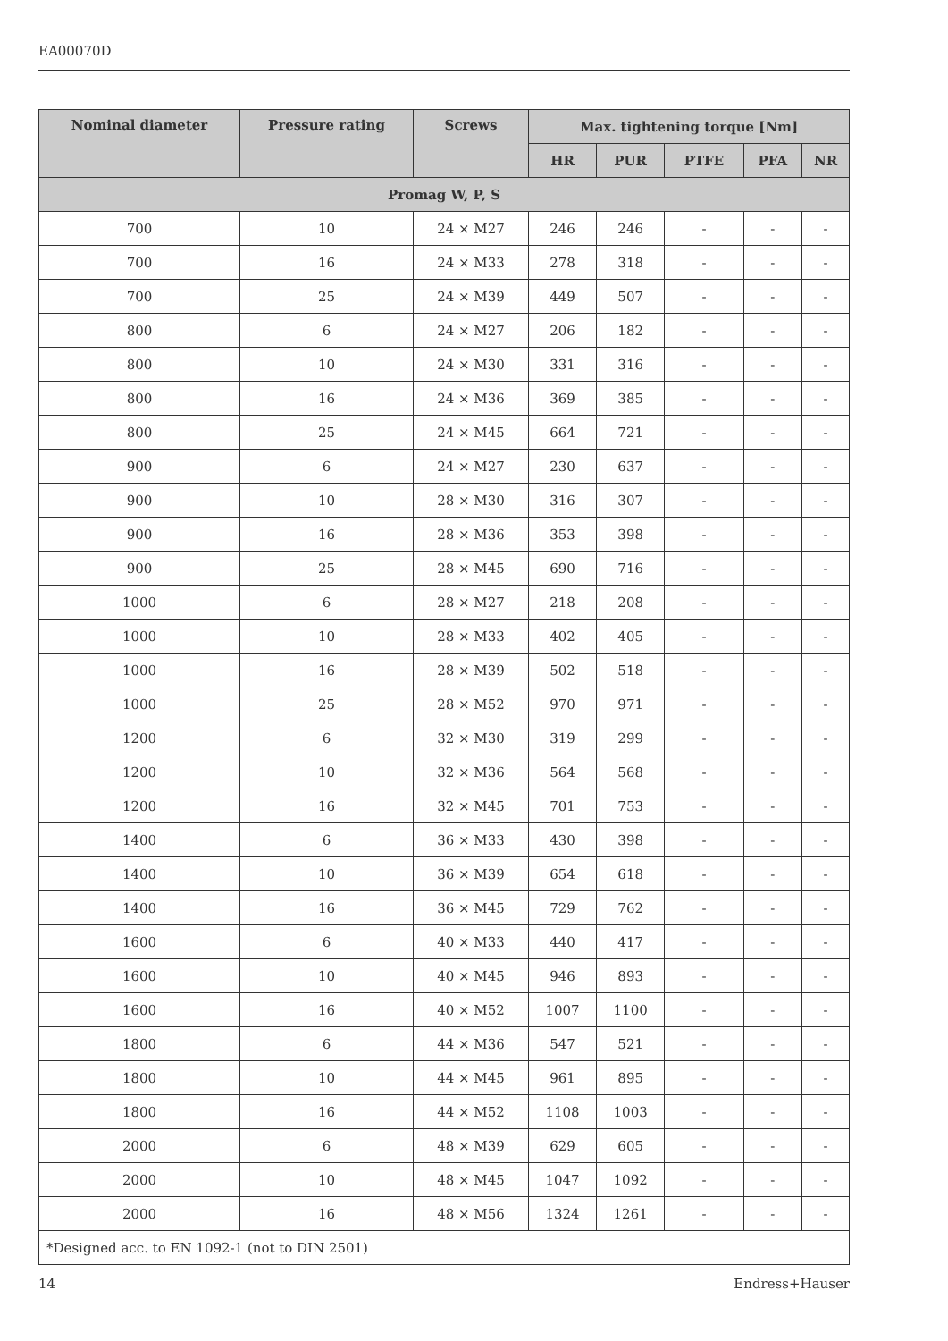EA00070D
| Nominal diameter | Pressure rating | Screws | Max. tightening torque [Nm] | | | | |
| --- | --- | --- | --- | --- | --- | --- | --- |
| | | | HR | PUR | PTFE | PFA | NR |
| Promag W, P, S | | | | | | | |
| 700 | 10 | 24 × M27 | 246 | 246 | - | - | - |
| 700 | 16 | 24 × M33 | 278 | 318 | - | - | - |
| 700 | 25 | 24 × M39 | 449 | 507 | - | - | - |
| 800 | 6 | 24 × M27 | 206 | 182 | - | - | - |
| 800 | 10 | 24 × M30 | 331 | 316 | - | - | - |
| 800 | 16 | 24 × M36 | 369 | 385 | - | - | - |
| 800 | 25 | 24 × M45 | 664 | 721 | - | - | - |
| 900 | 6 | 24 × M27 | 230 | 637 | - | - | - |
| 900 | 10 | 28 × M30 | 316 | 307 | - | - | - |
| 900 | 16 | 28 × M36 | 353 | 398 | - | - | - |
| 900 | 25 | 28 × M45 | 690 | 716 | - | - | - |
| 1000 | 6 | 28 × M27 | 218 | 208 | - | - | - |
| 1000 | 10 | 28 × M33 | 402 | 405 | - | - | - |
| 1000 | 16 | 28 × M39 | 502 | 518 | - | - | - |
| 1000 | 25 | 28 × M52 | 970 | 971 | - | - | - |
| 1200 | 6 | 32 × M30 | 319 | 299 | - | - | - |
| 1200 | 10 | 32 × M36 | 564 | 568 | - | - | - |
| 1200 | 16 | 32 × M45 | 701 | 753 | - | - | - |
| 1400 | 6 | 36 × M33 | 430 | 398 | - | - | - |
| 1400 | 10 | 36 × M39 | 654 | 618 | - | - | - |
| 1400 | 16 | 36 × M45 | 729 | 762 | - | - | - |
| 1600 | 6 | 40 × M33 | 440 | 417 | - | - | - |
| 1600 | 10 | 40 × M45 | 946 | 893 | - | - | - |
| 1600 | 16 | 40 × M52 | 1007 | 1100 | - | - | - |
| 1800 | 6 | 44 × M36 | 547 | 521 | - | - | - |
| 1800 | 10 | 44 × M45 | 961 | 895 | - | - | - |
| 1800 | 16 | 44 × M52 | 1108 | 1003 | - | - | - |
| 2000 | 6 | 48 × M39 | 629 | 605 | - | - | - |
| 2000 | 10 | 48 × M45 | 1047 | 1092 | - | - | - |
| 2000 | 16 | 48 × M56 | 1324 | 1261 | - | - | - |
| *Designed acc. to EN 1092-1 (not to DIN 2501) | | | | | | | |
14 Endress+Hauser